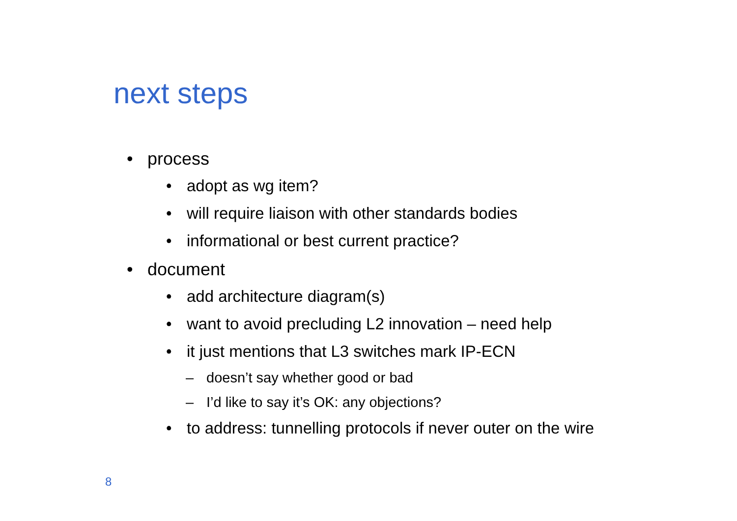next steps
• process
• adopt as wg item?
• will require liaison with other standards bodies
• informational or best current practice?
• document
• add architecture diagram(s)
• want to avoid precluding L2 innovation – need help
• it just mentions that L3 switches mark IP-ECN
– doesn’t say whether good or bad
– I’d like to say it’s OK: any objections?
• to address: tunnelling protocols if never outer on the wire
8